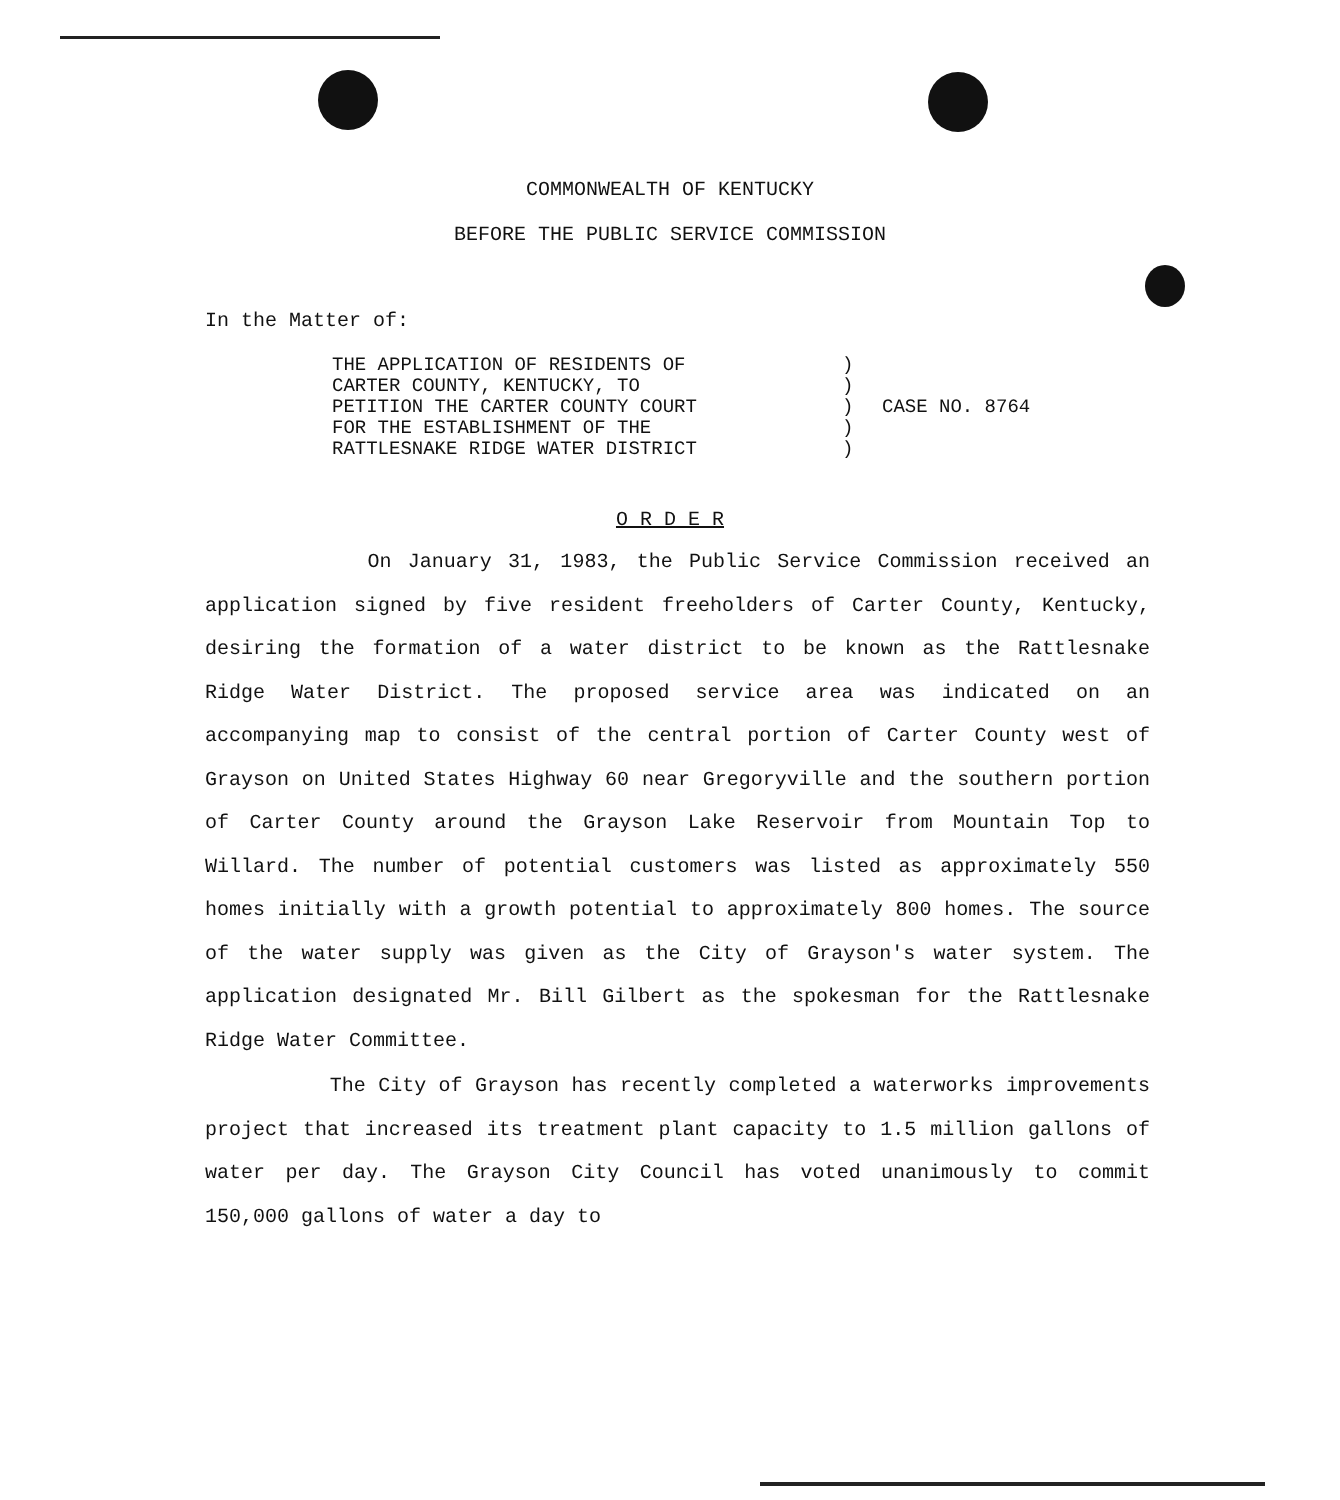COMMONWEALTH OF KENTUCKY
BEFORE THE PUBLIC SERVICE COMMISSION
In the Matter of:
THE APPLICATION OF RESIDENTS OF
CARTER COUNTY, KENTUCKY, TO
PETITION THE CARTER COUNTY COURT
FOR THE ESTABLISHMENT OF THE
RATTLESNAKE RIDGE WATER DISTRICT
)
)
)
)
)
CASE NO. 8764
O R D E R
On January 31, 1983, the Public Service Commission received an application signed by five resident freeholders of Carter County, Kentucky, desiring the formation of a water district to be known as the Rattlesnake Ridge Water District. The proposed service area was indicated on an accompanying map to consist of the central portion of Carter County west of Grayson on United States Highway 60 near Gregoryville and the southern portion of Carter County around the Grayson Lake Reservoir from Mountain Top to Willard. The number of potential customers was listed as approximately 550 homes initially with a growth potential to approximately 800 homes. The source of the water supply was given as the City of Grayson's water system. The application designated Mr. Bill Gilbert as the spokesman for the Rattlesnake Ridge Water Committee.
The City of Grayson has recently completed a waterworks improvements project that increased its treatment plant capacity to 1.5 million gallons of water per day. The Grayson City Council has voted unanimously to commit 150,000 gallons of water a day to